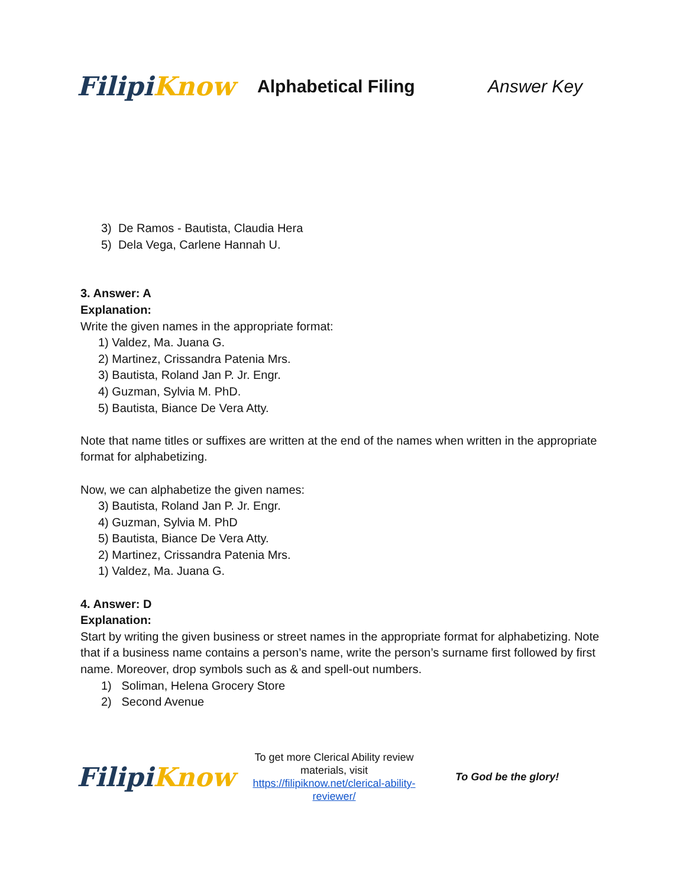Filipi Know
Alphabetical Filing Answer Key
3) De Ramos - Bautista, Claudia Hera
5) Dela Vega, Carlene Hannah U.
3. Answer: A
Explanation:
Write the given names in the appropriate format:
1) Valdez, Ma. Juana G.
2) Martinez, Crissandra Patenia Mrs.
3) Bautista, Roland Jan P. Jr. Engr.
4) Guzman, Sylvia M. PhD.
5) Bautista, Biance De Vera Atty.
Note that name titles or suffixes are written at the end of the names when written in the appropriate format for alphabetizing.
Now, we can alphabetize the given names:
3) Bautista, Roland Jan P. Jr. Engr.
4) Guzman, Sylvia M. PhD
5) Bautista, Biance De Vera Atty.
2) Martinez, Crissandra Patenia Mrs.
1) Valdez, Ma. Juana G.
4. Answer: D
Explanation:
Start by writing the given business or street names in the appropriate format for alphabetizing. Note that if a business name contains a person’s name, write the person’s surname first followed by first name. Moreover, drop symbols such as & and spell-out numbers.
1) Soliman, Helena Grocery Store
2) Second Avenue
Filipi Know
To get more Clerical Ability review materials, visit https://filipiknow.net/clerical-ability-reviewer/
To God be the glory!